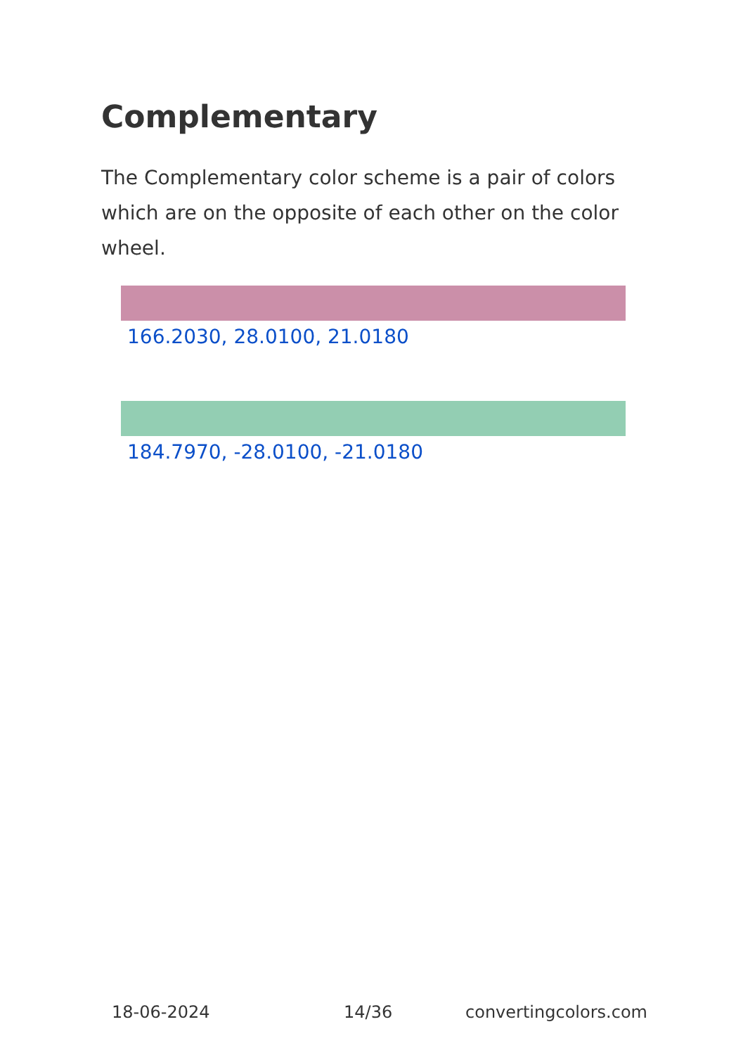Complementary
The Complementary color scheme is a pair of colors which are on the opposite of each other on the color wheel.
166.2030, 28.0100, 21.0180
184.7970, -28.0100, -21.0180
18-06-2024 14/36 convertingcolors.com